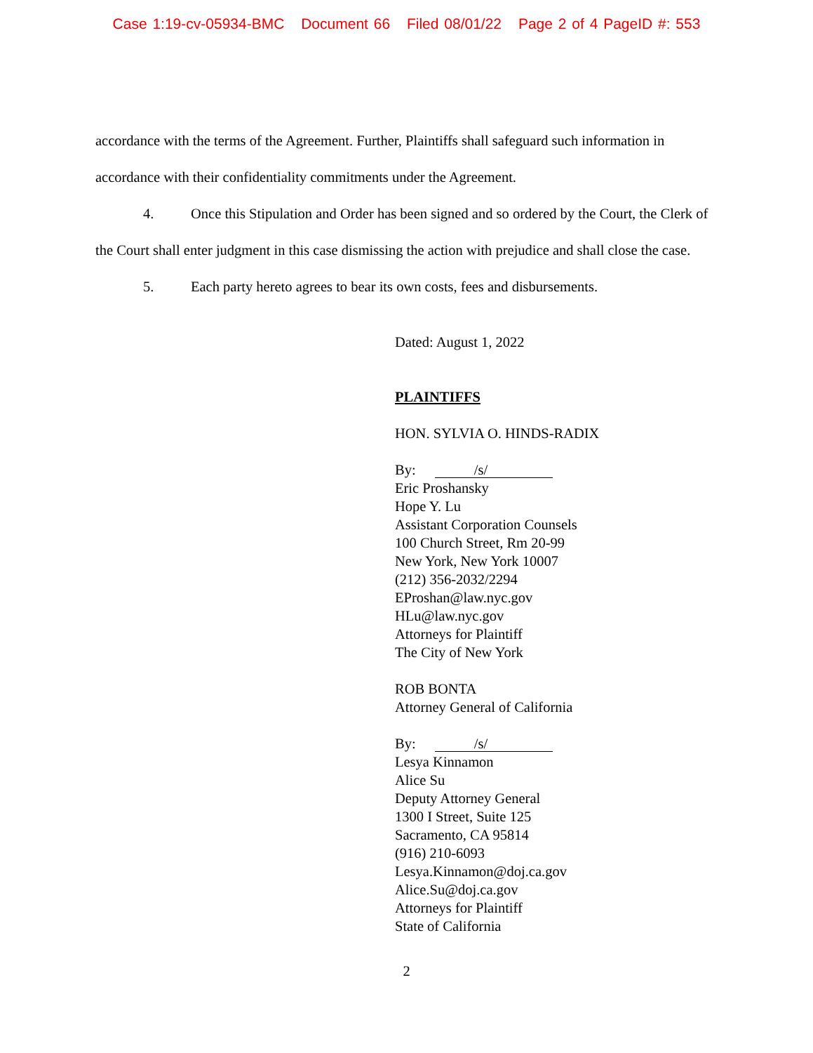Case 1:19-cv-05934-BMC Document 66 Filed 08/01/22 Page 2 of 4 PageID #: 553
accordance with the terms of the Agreement. Further, Plaintiffs shall safeguard such information in accordance with their confidentiality commitments under the Agreement.
4. Once this Stipulation and Order has been signed and so ordered by the Court, the Clerk of the Court shall enter judgment in this case dismissing the action with prejudice and shall close the case.
5. Each party hereto agrees to bear its own costs, fees and disbursements.
Dated: August 1, 2022
PLAINTIFFS
HON. SYLVIA O. HINDS-RADIX
By: /s/
Eric Proshansky
Hope Y. Lu
Assistant Corporation Counsels
100 Church Street, Rm 20-99
New York, New York 10007
(212) 356-2032/2294
EProshan@law.nyc.gov
HLu@law.nyc.gov
Attorneys for Plaintiff
The City of New York
ROB BONTA
Attorney General of California
By: /s/
Lesya Kinnamon
Alice Su
Deputy Attorney General
1300 I Street, Suite 125
Sacramento, CA 95814
(916) 210-6093
Lesya.Kinnamon@doj.ca.gov
Alice.Su@doj.ca.gov
Attorneys for Plaintiff
State of California
2